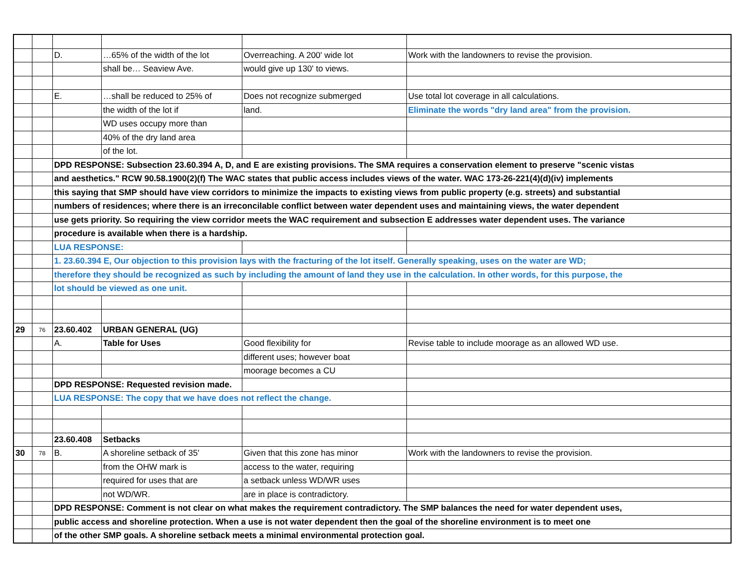| | | D. | …65% of the width of the lot | Overreaching. A 200' wide lot | Work with the landowners to revise the provision. |
| | | | shall be… Seaview Ave. | would give up 130' to views. | |
| | | E. | …shall be reduced to 25% of | Does not recognize submerged | Use total lot coverage in all calculations. |
| | | | the width of the lot if | land. | Eliminate the words "dry land area" from the provision. |
| | | | WD uses occupy more than | | |
| | | | 40% of the dry land area | | |
| | | | of the lot. | | |
| | | DPD RESPONSE: Subsection 23.60.394 A, D, and E are existing provisions. The SMA requires a conservation element to preserve "scenic vistas | | | |
| | | and aesthetics." RCW 90.58.1900(2)(f) The WAC states that public access includes views of the water. WAC 173-26-221(4)(d)(iv) implements | | | |
| | | this saying that SMP should have view corridors to minimize the impacts to existing views from public property (e.g. streets) and substantial | | | |
| | | numbers of residences; where there is an irreconcilable conflict between water dependent uses and maintaining views, the water dependent | | | |
| | | use gets priority. So requiring the view corridor meets the WAC requirement and subsection E addresses water dependent uses. The variance | | | |
| | | procedure is available when there is a hardship. | | | |
| | | LUA RESPONSE: | | | |
| | | 1. 23.60.394 E, Our objection to this provision lays with the fracturing of the lot itself. Generally speaking, uses on the water are WD; | | | |
| | | therefore they should be recognized as such by including the amount of land they use in the calculation. In other words, for this purpose, the | | | |
| | | lot should be viewed as one unit. | | | |
| 29 | 76 | 23.60.402 | URBAN GENERAL (UG) | | |
| | | A. | Table for Uses | Good flexibility for | Revise table to include moorage as an allowed WD use. |
| | | | | different uses; however boat | |
| | | | | moorage becomes a CU | |
| | | DPD RESPONSE: Requested revision made. | | | |
| | | LUA RESPONSE: The copy that we have does not reflect the change. | | | |
| | | 23.60.408 | Setbacks | | |
| 30 | 78 | B. | A shoreline setback of 35' | Given that this zone has minor | Work with the landowners to revise the provision. |
| | | | from the OHW mark is | access to the water, requiring | |
| | | | required for uses that are | a setback unless WD/WR uses | |
| | | | not WD/WR. | are in place is contradictory. | |
| | | DPD RESPONSE: Comment is not clear on what makes the requirement contradictory. The SMP balances the need for water dependent uses, | | | |
| | | public access and shoreline protection. When a use is not water dependent then the goal of the shoreline environment is to meet one | | | |
| | | of the other SMP goals. A shoreline setback meets a minimal environmental protection goal. | | | |